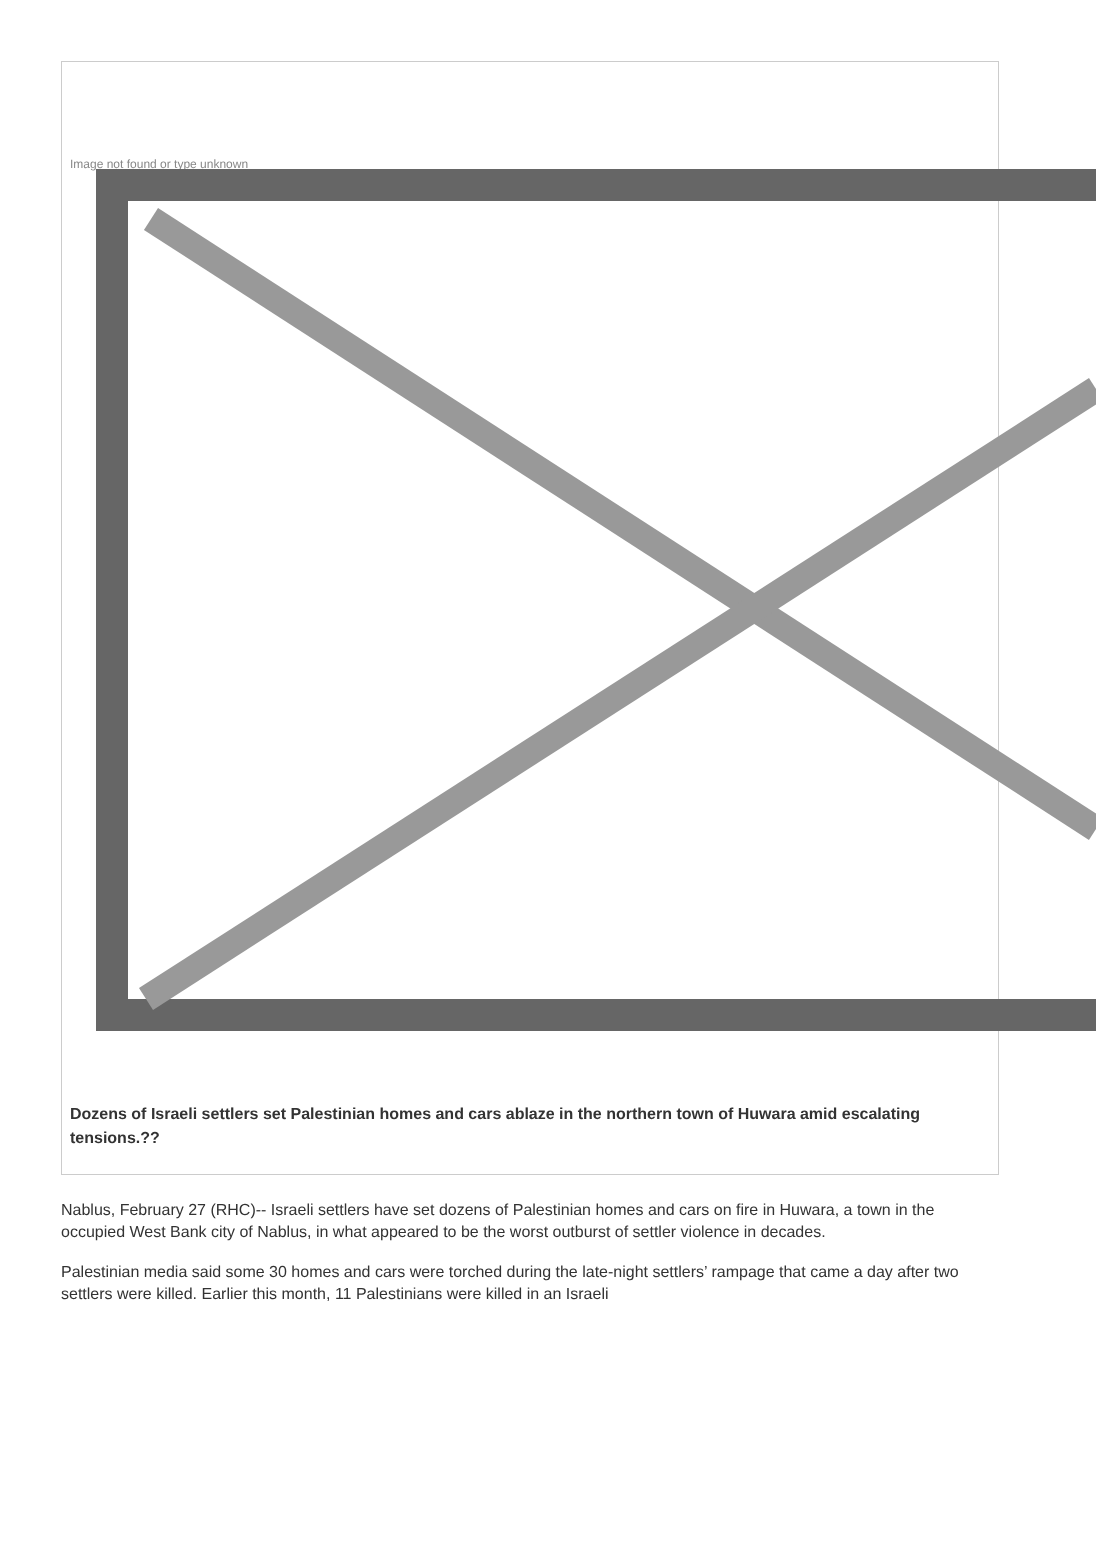Image not found or type unknown
Dozens of Israeli settlers set Palestinian homes and cars ablaze in the northern town of Huwara amid escalating tensions.??
Nablus, February 27 (RHC)-- Israeli settlers have set dozens of Palestinian homes and cars on fire in Huwara, a town in the occupied West Bank city of Nablus, in what appeared to be the worst outburst of settler violence in decades.
Palestinian media said some 30 homes and cars were torched during the late-night settlers’ rampage that came a day after two settlers were killed. Earlier this month, 11 Palestinians were killed in an Israeli